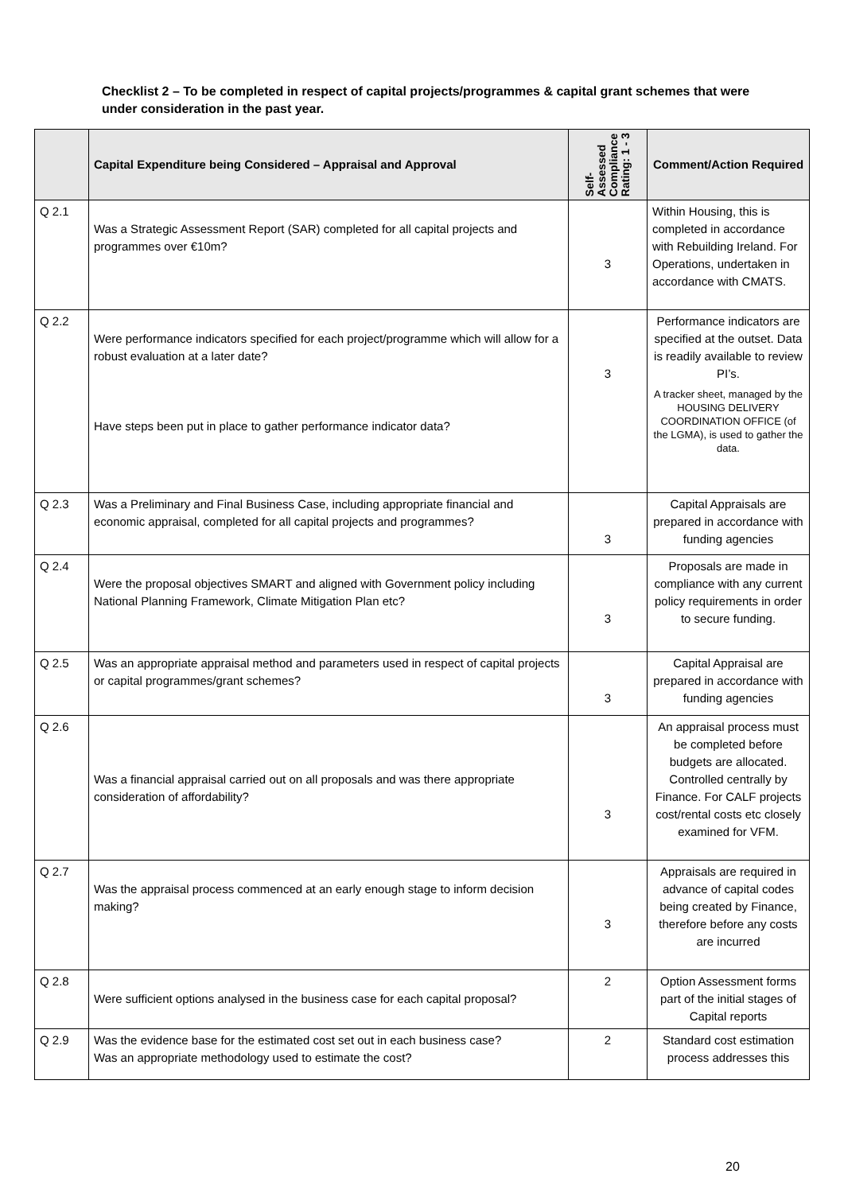Checklist 2 – To be completed in respect of capital projects/programmes & capital grant schemes that were under consideration in the past year.
| | Capital Expenditure being Considered – Appraisal and Approval | Self- Assessed Compliance Rating: 1 - 3 | Comment/Action Required |
| --- | --- | --- | --- |
| Q 2.1 | Was a Strategic Assessment Report (SAR) completed for all capital projects and programmes over €10m? | 3 | Within Housing, this is completed in accordance with Rebuilding Ireland. For Operations, undertaken in accordance with CMATS. |
| Q 2.2 | Were performance indicators specified for each project/programme which will allow for a robust evaluation at a later date? Have steps been put in place to gather performance indicator data? | 3 | Performance indicators are specified at the outset. Data is readily available to review PI’s. A tracker sheet, managed by the HOUSING DELIVERY COORDINATION OFFICE (of the LGMA), is used to gather the data. |
| Q 2.3 | Was a Preliminary and Final Business Case, including appropriate financial and economic appraisal, completed for all capital projects and programmes? | 3 | Capital Appraisals are prepared in accordance with funding agencies |
| Q 2.4 | Were the proposal objectives SMART and aligned with Government policy including National Planning Framework, Climate Mitigation Plan etc? | 3 | Proposals are made in compliance with any current policy requirements in order to secure funding. |
| Q 2.5 | Was an appropriate appraisal method and parameters used in respect of capital projects or capital programmes/grant schemes? | 3 | Capital Appraisal are prepared in accordance with funding agencies |
| Q 2.6 | Was a financial appraisal carried out on all proposals and was there appropriate consideration of affordability? | 3 | An appraisal process must be completed before budgets are allocated. Controlled centrally by Finance. For CALF projects cost/rental costs etc closely examined for VFM. |
| Q 2.7 | Was the appraisal process commenced at an early enough stage to inform decision making? | 3 | Appraisals are required in advance of capital codes being created by Finance, therefore before any costs are incurred |
| Q 2.8 | Were sufficient options analysed in the business case for each capital proposal? | 2 | Option Assessment forms part of the initial stages of Capital reports |
| Q 2.9 | Was the evidence base for the estimated cost set out in each business case? Was an appropriate methodology used to estimate the cost? | 2 | Standard cost estimation process addresses this |
20